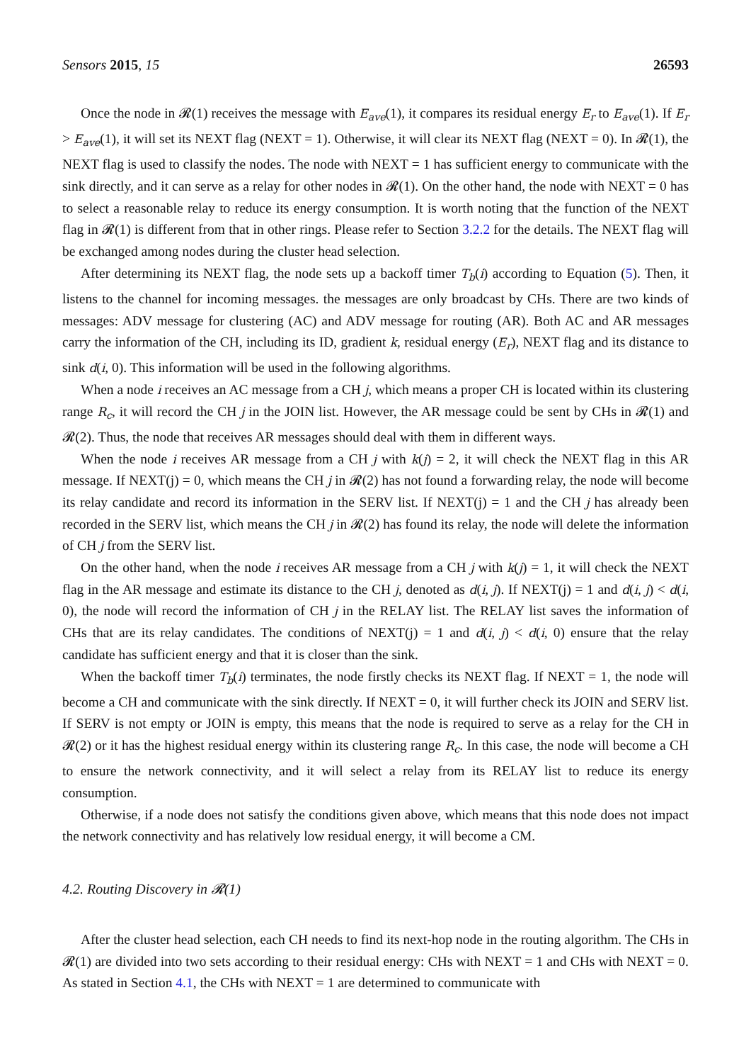Sensors 2015, 15 26593
Once the node in 𝓡(1) receives the message with E<sub>ave</sub>(1), it compares its residual energy E<sub>r</sub> to E<sub>ave</sub>(1). If E<sub>r</sub> > E<sub>ave</sub>(1), it will set its NEXT flag (NEXT = 1). Otherwise, it will clear its NEXT flag (NEXT = 0). In 𝓡(1), the NEXT flag is used to classify the nodes. The node with NEXT = 1 has sufficient energy to communicate with the sink directly, and it can serve as a relay for other nodes in 𝓡(1). On the other hand, the node with NEXT = 0 has to select a reasonable relay to reduce its energy consumption. It is worth noting that the function of the NEXT flag in 𝓡(1) is different from that in other rings. Please refer to Section 3.2.2 for the details. The NEXT flag will be exchanged among nodes during the cluster head selection.
After determining its NEXT flag, the node sets up a backoff timer T<sub>b</sub>(i) according to Equation (5). Then, it listens to the channel for incoming messages. the messages are only broadcast by CHs. There are two kinds of messages: ADV message for clustering (AC) and ADV message for routing (AR). Both AC and AR messages carry the information of the CH, including its ID, gradient k, residual energy (E<sub>r</sub>), NEXT flag and its distance to sink d(i, 0). This information will be used in the following algorithms.
When a node i receives an AC message from a CH j, which means a proper CH is located within its clustering range R<sub>c</sub>, it will record the CH j in the JOIN list. However, the AR message could be sent by CHs in 𝓡(1) and 𝓡(2). Thus, the node that receives AR messages should deal with them in different ways.
When the node i receives AR message from a CH j with k(j) = 2, it will check the NEXT flag in this AR message. If NEXT(j) = 0, which means the CH j in 𝓡(2) has not found a forwarding relay, the node will become its relay candidate and record its information in the SERV list. If NEXT(j) = 1 and the CH j has already been recorded in the SERV list, which means the CH j in 𝓡(2) has found its relay, the node will delete the information of CH j from the SERV list.
On the other hand, when the node i receives AR message from a CH j with k(j) = 1, it will check the NEXT flag in the AR message and estimate its distance to the CH j, denoted as d(i, j). If NEXT(j) = 1 and d(i, j) < d(i, 0), the node will record the information of CH j in the RELAY list. The RELAY list saves the information of CHs that are its relay candidates. The conditions of NEXT(j) = 1 and d(i, j) < d(i, 0) ensure that the relay candidate has sufficient energy and that it is closer than the sink.
When the backoff timer T<sub>b</sub>(i) terminates, the node firstly checks its NEXT flag. If NEXT = 1, the node will become a CH and communicate with the sink directly. If NEXT = 0, it will further check its JOIN and SERV list. If SERV is not empty or JOIN is empty, this means that the node is required to serve as a relay for the CH in 𝓡(2) or it has the highest residual energy within its clustering range R<sub>c</sub>. In this case, the node will become a CH to ensure the network connectivity, and it will select a relay from its RELAY list to reduce its energy consumption.
Otherwise, if a node does not satisfy the conditions given above, which means that this node does not impact the network connectivity and has relatively low residual energy, it will become a CM.
4.2. Routing Discovery in 𝓡(1)
After the cluster head selection, each CH needs to find its next-hop node in the routing algorithm. The CHs in 𝓡(1) are divided into two sets according to their residual energy: CHs with NEXT = 1 and CHs with NEXT = 0. As stated in Section 4.1, the CHs with NEXT = 1 are determined to communicate with